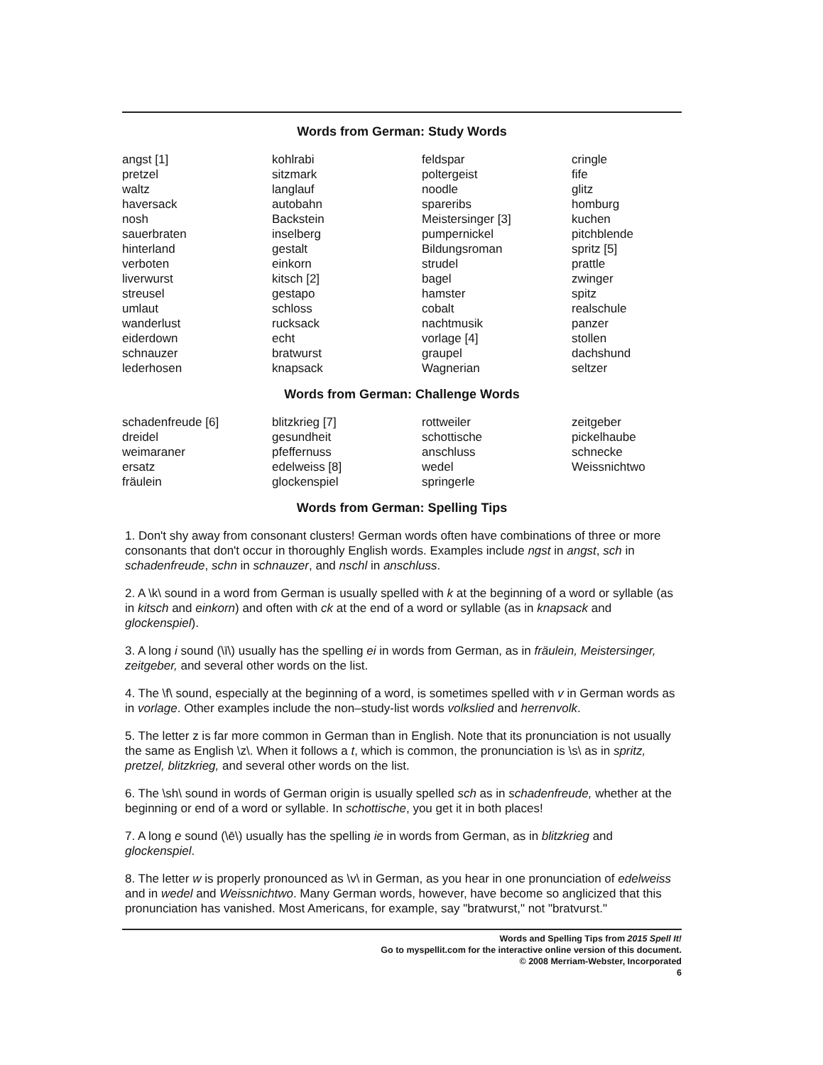Words from German: Study Words
angst [1] pretzel waltz haversack nosh sauerbraten hinterland verboten liverwurst streusel umlaut wanderlust eiderdown schnauzer lederhosen
kohlrabi sitzmark langlauf autobahn Backstein inselberg gestalt einkorn kitsch [2] gestapo schloss rucksack echt bratwurst knapsack
feldspar poltergeist noodle spareribs Meistersinger [3] pumpernickel Bildungsroman strudel bagel hamster cobalt nachtmusik vorlage [4] graupel Wagnerian
cringle fife glitz homburg kuchen pitchblende spritz [5] prattle zwinger spitz realschule panzer stollen dachshund seltzer
Words from German: Challenge Words
schadenfreude [6] dreidel weimaraner ersatz fräulein
blitzkrieg [7] gesundheit pfeffernuss edelweiss [8] glockenspiel
rottweiler schottische anschluss wedel springerle
zeitgeber pickelhaube schnecke Weissnichtwo
Words from German: Spelling Tips
1. Don't shy away from consonant clusters! German words often have combinations of three or more consonants that don't occur in thoroughly English words. Examples include ngst in angst, sch in schadenfreude, schn in schnauzer, and nschl in anschluss.
2. A \k\ sound in a word from German is usually spelled with k at the beginning of a word or syllable (as in kitsch and einkorn) and often with ck at the end of a word or syllable (as in knapsack and glockenspiel).
3. A long i sound (\ī\) usually has the spelling ei in words from German, as in fräulein, Meistersinger, zeitgeber, and several other words on the list.
4. The \f\ sound, especially at the beginning of a word, is sometimes spelled with v in German words as in vorlage. Other examples include the non–study-list words volkslied and herrenvolk.
5. The letter z is far more common in German than in English. Note that its pronunciation is not usually the same as English \z\. When it follows a t, which is common, the pronunciation is \s\ as in spritz, pretzel, blitzkrieg, and several other words on the list.
6. The \sh\ sound in words of German origin is usually spelled sch as in schadenfreude, whether at the beginning or end of a word or syllable. In schottische, you get it in both places!
7. A long e sound (\ē\) usually has the spelling ie in words from German, as in blitzkrieg and glockenspiel.
8. The letter w is properly pronounced as \v\ in German, as you hear in one pronunciation of edelweiss and in wedel and Weissnichtwo. Many German words, however, have become so anglicized that this pronunciation has vanished. Most Americans, for example, say "bratwurst," not "bratvurst."
Words and Spelling Tips from 2015 Spell It!
Go to myspellit.com for the interactive online version of this document.
© 2008 Merriam-Webster, Incorporated
6